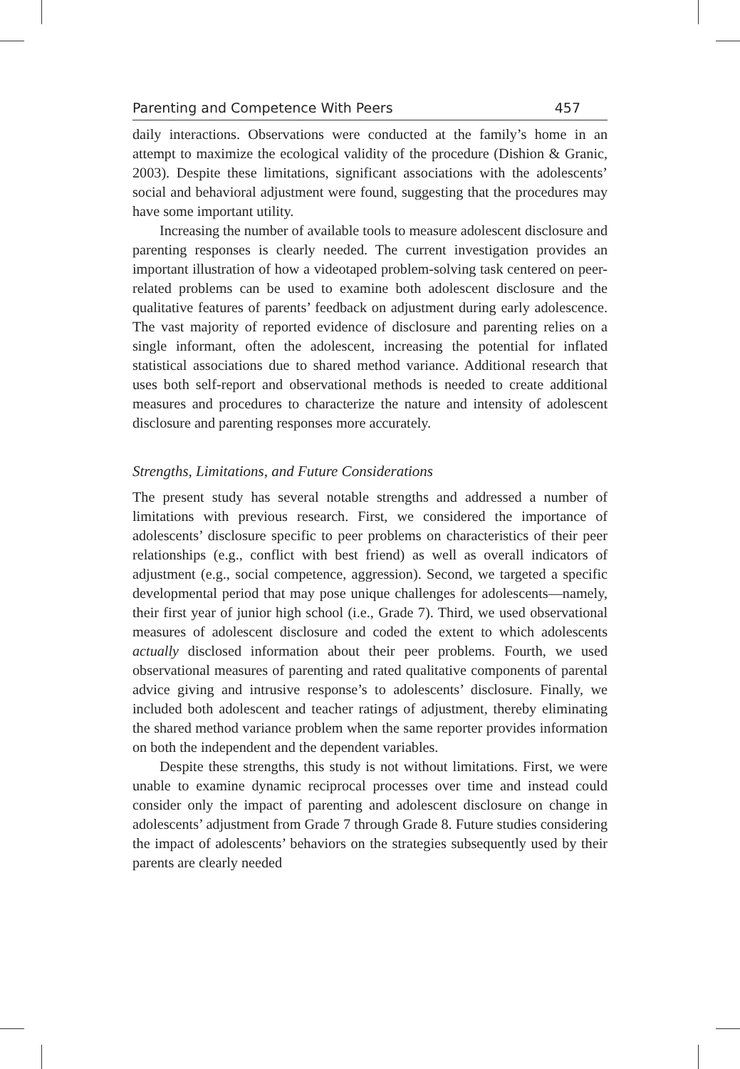Parenting and Competence With Peers 457
daily interactions. Observations were conducted at the family’s home in an attempt to maximize the ecological validity of the procedure (Dishion & Granic, 2003). Despite these limitations, significant associations with the adolescents’ social and behavioral adjustment were found, suggesting that the procedures may have some important utility.
Increasing the number of available tools to measure adolescent disclosure and parenting responses is clearly needed. The current investigation provides an important illustration of how a videotaped problem-solving task centered on peer-related problems can be used to examine both adolescent disclosure and the qualitative features of parents’ feedback on adjustment during early adolescence. The vast majority of reported evidence of disclosure and parenting relies on a single informant, often the adolescent, increasing the potential for inflated statistical associations due to shared method variance. Additional research that uses both self-report and observational methods is needed to create additional measures and procedures to characterize the nature and intensity of adolescent disclosure and parenting responses more accurately.
Strengths, Limitations, and Future Considerations
The present study has several notable strengths and addressed a number of limitations with previous research. First, we considered the importance of adolescents’ disclosure specific to peer problems on characteristics of their peer relationships (e.g., conflict with best friend) as well as overall indicators of adjustment (e.g., social competence, aggression). Second, we targeted a specific developmental period that may pose unique challenges for adolescents—namely, their first year of junior high school (i.e., Grade 7). Third, we used observational measures of adolescent disclosure and coded the extent to which adolescents actually disclosed information about their peer problems. Fourth, we used observational measures of parenting and rated qualitative components of parental advice giving and intrusive response’s to adolescents’ disclosure. Finally, we included both adolescent and teacher ratings of adjustment, thereby eliminating the shared method variance problem when the same reporter provides information on both the independent and the dependent variables.
Despite these strengths, this study is not without limitations. First, we were unable to examine dynamic reciprocal processes over time and instead could consider only the impact of parenting and adolescent disclosure on change in adolescents’ adjustment from Grade 7 through Grade 8. Future studies considering the impact of adolescents’ behaviors on the strategies subsequently used by their parents are clearly needed